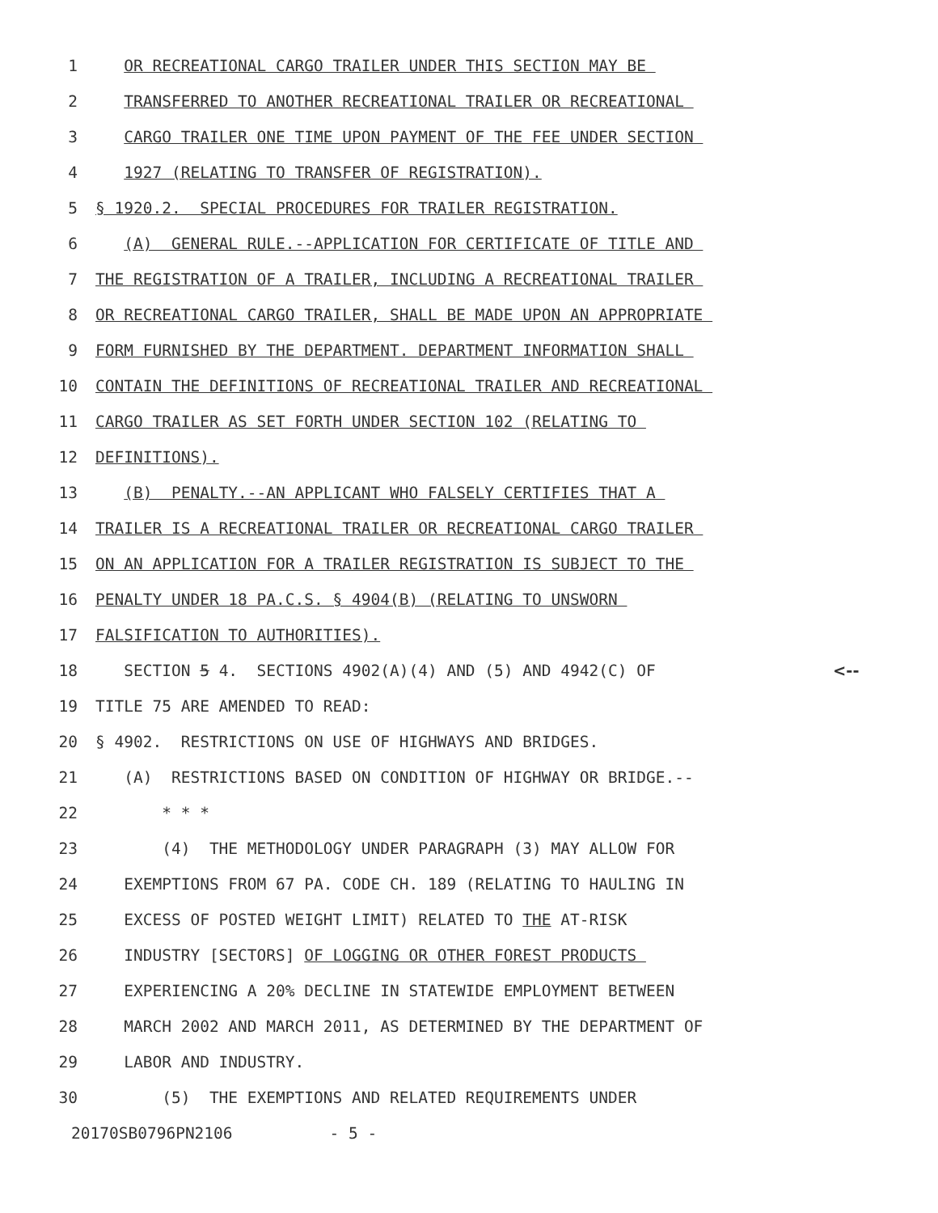1 OR RECREATIONAL CARGO TRAILER UNDER THIS SECTION MAY BE
2 TRANSFERRED TO ANOTHER RECREATIONAL TRAILER OR RECREATIONAL
3 CARGO TRAILER ONE TIME UPON PAYMENT OF THE FEE UNDER SECTION
4 1927 (RELATING TO TRANSFER OF REGISTRATION).
5 § 1920.2. SPECIAL PROCEDURES FOR TRAILER REGISTRATION.
6 (A) GENERAL RULE.--APPLICATION FOR CERTIFICATE OF TITLE AND
7 THE REGISTRATION OF A TRAILER, INCLUDING A RECREATIONAL TRAILER
8 OR RECREATIONAL CARGO TRAILER, SHALL BE MADE UPON AN APPROPRIATE
9 FORM FURNISHED BY THE DEPARTMENT. DEPARTMENT INFORMATION SHALL
10 CONTAIN THE DEFINITIONS OF RECREATIONAL TRAILER AND RECREATIONAL
11 CARGO TRAILER AS SET FORTH UNDER SECTION 102 (RELATING TO
12 DEFINITIONS).
13 (B) PENALTY.--AN APPLICANT WHO FALSELY CERTIFIES THAT A
14 TRAILER IS A RECREATIONAL TRAILER OR RECREATIONAL CARGO TRAILER
15 ON AN APPLICATION FOR A TRAILER REGISTRATION IS SUBJECT TO THE
16 PENALTY UNDER 18 PA.C.S. § 4904(B) (RELATING TO UNSWORN
17 FALSIFICATION TO AUTHORITIES).
18 SECTION 5 4. SECTIONS 4902(A)(4) AND (5) AND 4942(C) OF <--
19 TITLE 75 ARE AMENDED TO READ:
20 § 4902. RESTRICTIONS ON USE OF HIGHWAYS AND BRIDGES.
21 (A) RESTRICTIONS BASED ON CONDITION OF HIGHWAY OR BRIDGE.--
22 * * *
23 (4) THE METHODOLOGY UNDER PARAGRAPH (3) MAY ALLOW FOR
24 EXEMPTIONS FROM 67 PA. CODE CH. 189 (RELATING TO HAULING IN
25 EXCESS OF POSTED WEIGHT LIMIT) RELATED TO THE AT-RISK
26 INDUSTRY [SECTORS] OF LOGGING OR OTHER FOREST PRODUCTS
27 EXPERIENCING A 20% DECLINE IN STATEWIDE EMPLOYMENT BETWEEN
28 MARCH 2002 AND MARCH 2011, AS DETERMINED BY THE DEPARTMENT OF
29 LABOR AND INDUSTRY.
30 (5) THE EXEMPTIONS AND RELATED REQUIREMENTS UNDER
20170SB0796PN2106 - 5 -